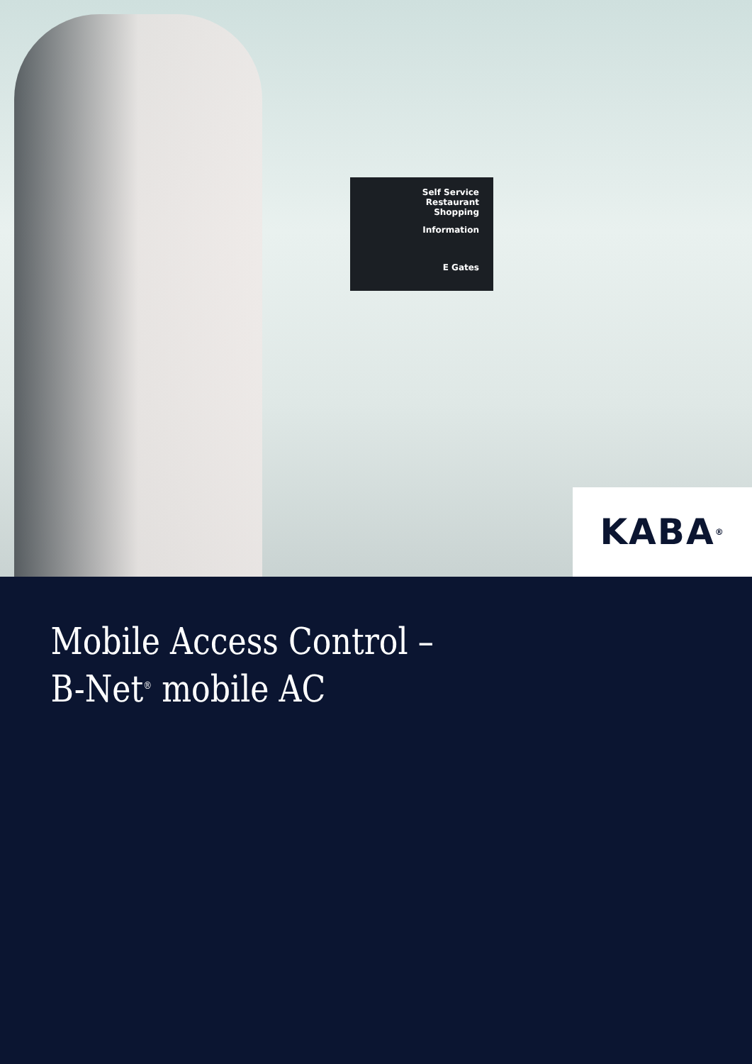Self Service Restaurant
Shopping
Information
E Gates
KABA<sup>®</sup>
Mobile Access Control –
B-Net<sup>®</sup> mobile AC